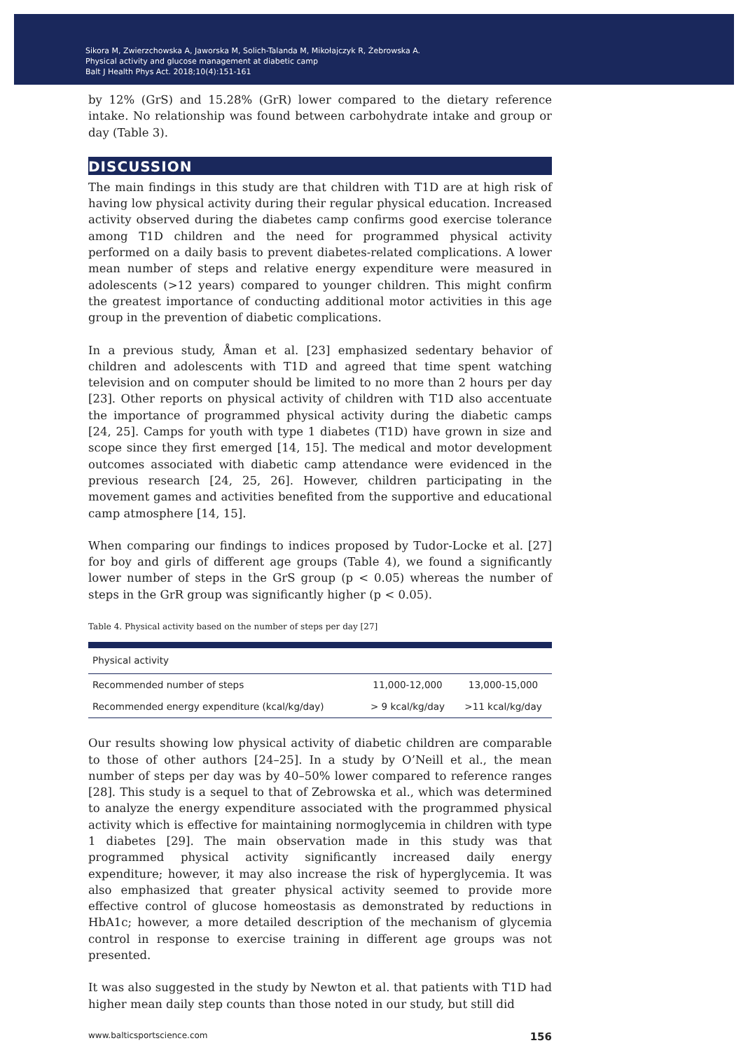Sikora M, Zwierzchowska A, Jaworska M, Solich-Talanda M, Mikołajczyk R, Żebrowska A.
Physical activity and glucose management at diabetic camp
Balt J Health Phys Act. 2018;10(4):151-161
by 12% (GrS) and 15.28% (GrR) lower compared to the dietary reference intake. No relationship was found between carbohydrate intake and group or day (Table 3).
DISCUSSION
The main findings in this study are that children with T1D are at high risk of having low physical activity during their regular physical education. Increased activity observed during the diabetes camp confirms good exercise tolerance among T1D children and the need for programmed physical activity performed on a daily basis to prevent diabetes-related complications. A lower mean number of steps and relative energy expenditure were measured in adolescents (>12 years) compared to younger children. This might confirm the greatest importance of conducting additional motor activities in this age group in the prevention of diabetic complications.
In a previous study, Åman et al. [23] emphasized sedentary behavior of children and adolescents with T1D and agreed that time spent watching television and on computer should be limited to no more than 2 hours per day [23]. Other reports on physical activity of children with T1D also accentuate the importance of programmed physical activity during the diabetic camps [24, 25]. Camps for youth with type 1 diabetes (T1D) have grown in size and scope since they first emerged [14, 15]. The medical and motor development outcomes associated with diabetic camp attendance were evidenced in the previous research [24, 25, 26]. However, children participating in the movement games and activities benefited from the supportive and educational camp atmosphere [14, 15].
When comparing our findings to indices proposed by Tudor-Locke et al. [27] for boy and girls of different age groups (Table 4), we found a significantly lower number of steps in the GrS group (p < 0.05) whereas the number of steps in the GrR group was significantly higher (p < 0.05).
Table 4. Physical activity based on the number of steps per day [27]
| Physical activity | | |
| --- | --- | --- |
| Recommended number of steps | 11,000-12,000 | 13,000-15,000 |
| Recommended energy expenditure (kcal/kg/day) | > 9 kcal/kg/day | >11 kcal/kg/day |
Our results showing low physical activity of diabetic children are comparable to those of other authors [24–25]. In a study by O’Neill et al., the mean number of steps per day was by 40–50% lower compared to reference ranges [28]. This study is a sequel to that of Zebrowska et al., which was determined to analyze the energy expenditure associated with the programmed physical activity which is effective for maintaining normoglycemia in children with type 1 diabetes [29]. The main observation made in this study was that programmed physical activity significantly increased daily energy expenditure; however, it may also increase the risk of hyperglycemia. It was also emphasized that greater physical activity seemed to provide more effective control of glucose homeostasis as demonstrated by reductions in HbA1c; however, a more detailed description of the mechanism of glycemia control in response to exercise training in different age groups was not presented.
It was also suggested in the study by Newton et al. that patients with T1D had higher mean daily step counts than those noted in our study, but still did
www.balticsportscience.com 156